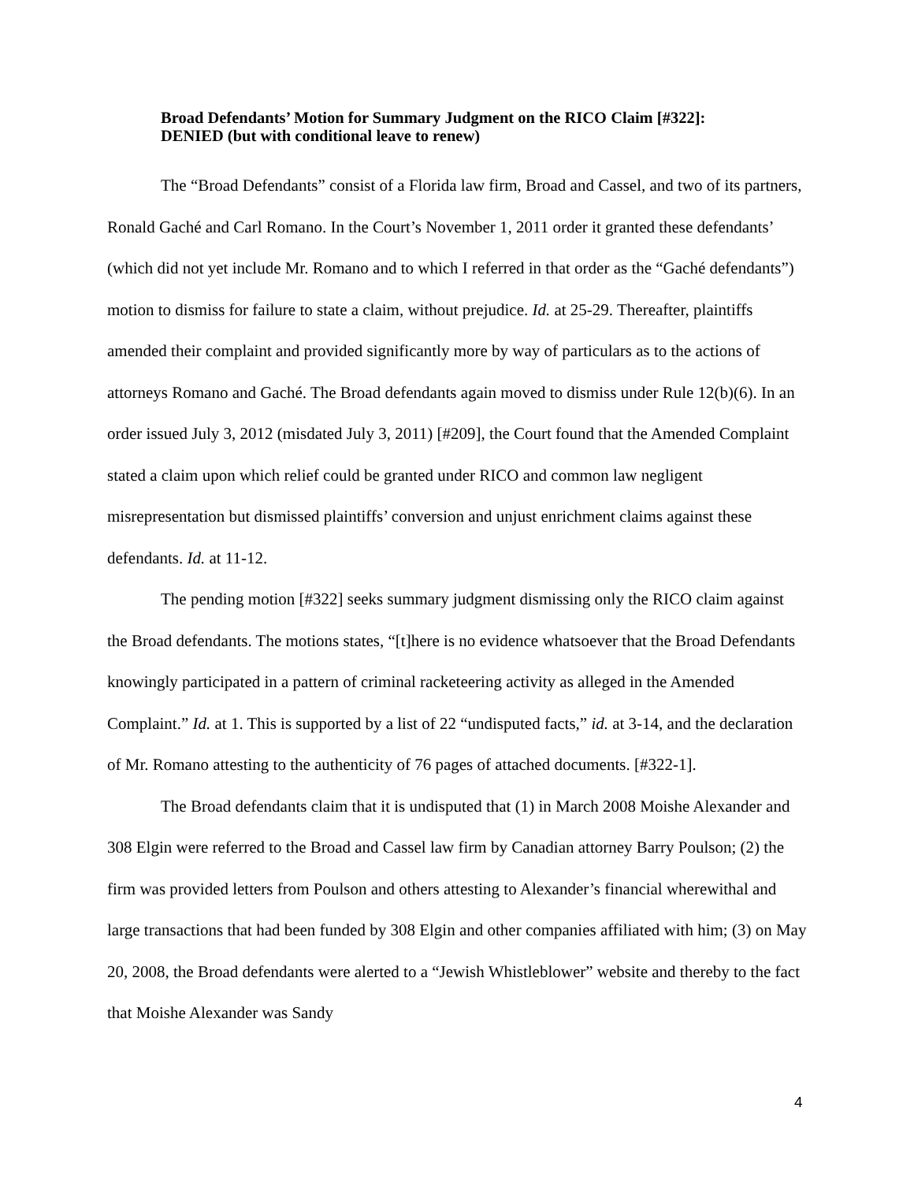Broad Defendants’ Motion for Summary Judgment on the RICO Claim [#322]:
DENIED (but with conditional leave to renew)
The “Broad Defendants” consist of a Florida law firm, Broad and Cassel, and two of its partners, Ronald Gaché and Carl Romano. In the Court’s November 1, 2011 order it granted these defendants’ (which did not yet include Mr. Romano and to which I referred in that order as the “Gaché defendants”) motion to dismiss for failure to state a claim, without prejudice. Id. at 25-29. Thereafter, plaintiffs amended their complaint and provided significantly more by way of particulars as to the actions of attorneys Romano and Gaché. The Broad defendants again moved to dismiss under Rule 12(b)(6). In an order issued July 3, 2012 (misdated July 3, 2011) [#209], the Court found that the Amended Complaint stated a claim upon which relief could be granted under RICO and common law negligent misrepresentation but dismissed plaintiffs’ conversion and unjust enrichment claims against these defendants. Id. at 11-12.
The pending motion [#322] seeks summary judgment dismissing only the RICO claim against the Broad defendants. The motions states, “[t]here is no evidence whatsoever that the Broad Defendants knowingly participated in a pattern of criminal racketeering activity as alleged in the Amended Complaint.” Id. at 1. This is supported by a list of 22 “undisputed facts,” id. at 3-14, and the declaration of Mr. Romano attesting to the authenticity of 76 pages of attached documents. [#322-1].
The Broad defendants claim that it is undisputed that (1) in March 2008 Moishe Alexander and 308 Elgin were referred to the Broad and Cassel law firm by Canadian attorney Barry Poulson; (2) the firm was provided letters from Poulson and others attesting to Alexander’s financial wherewithal and large transactions that had been funded by 308 Elgin and other companies affiliated with him; (3) on May 20, 2008, the Broad defendants were alerted to a “Jewish Whistleblower” website and thereby to the fact that Moishe Alexander was Sandy
4